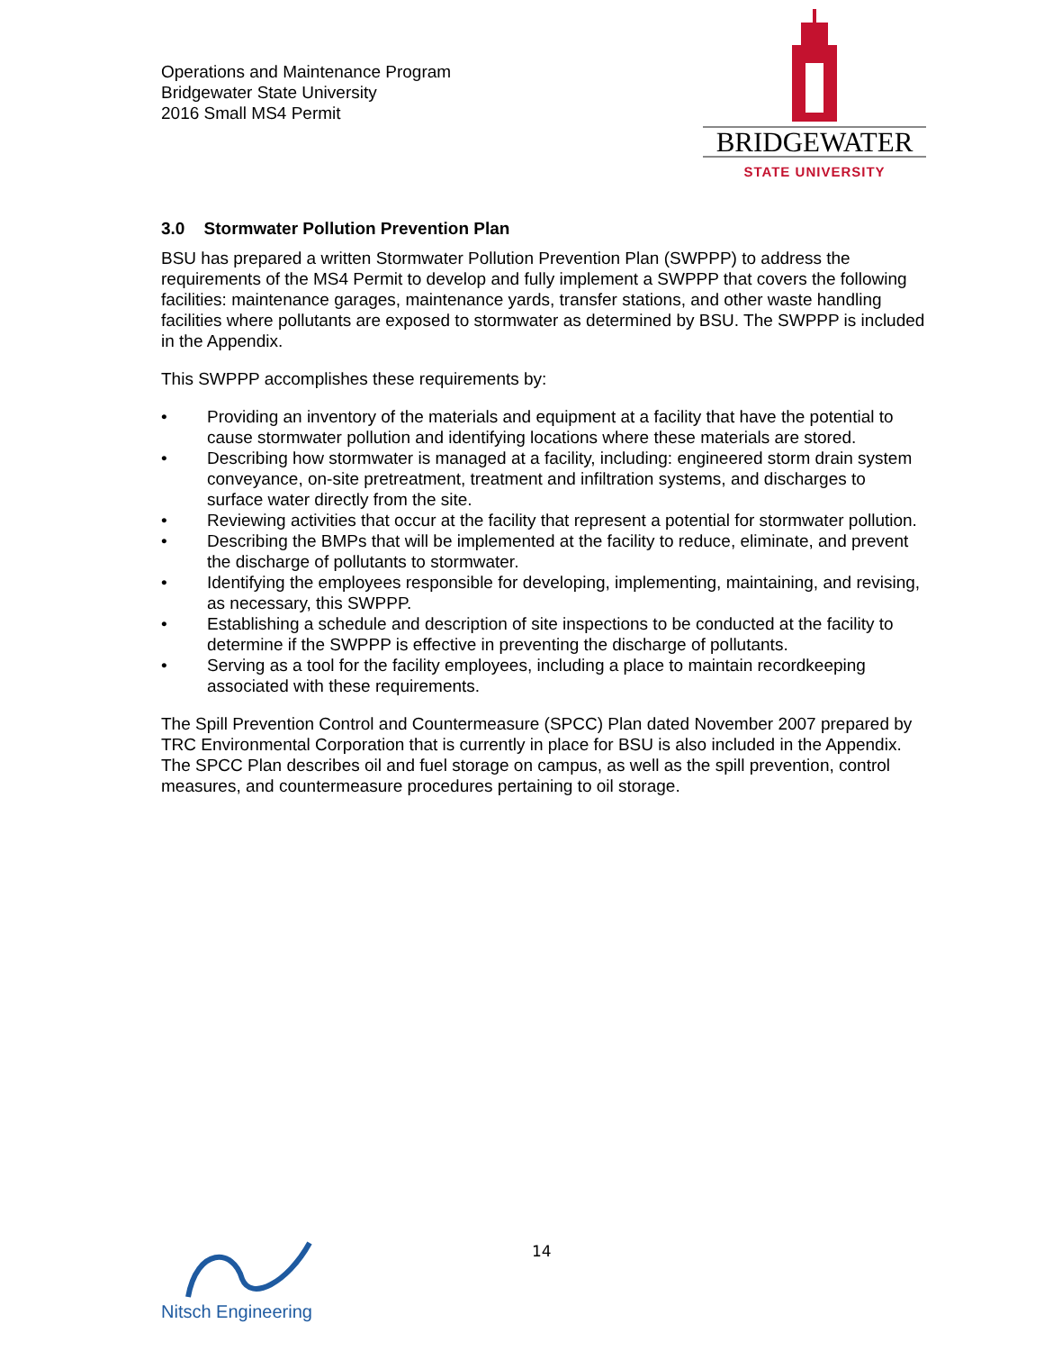Operations and Maintenance Program
Bridgewater State University
2016 Small MS4 Permit
BRIDGEWATER
STATE UNIVERSITY
3.0 Stormwater Pollution Prevention Plan
BSU has prepared a written Stormwater Pollution Prevention Plan (SWPPP) to address the requirements of the MS4 Permit to develop and fully implement a SWPPP that covers the following facilities: maintenance garages, maintenance yards, transfer stations, and other waste handling facilities where pollutants are exposed to stormwater as determined by BSU. The SWPPP is included in the Appendix.
This SWPPP accomplishes these requirements by:
• Providing an inventory of the materials and equipment at a facility that have the potential to cause stormwater pollution and identifying locations where these materials are stored.
• Describing how stormwater is managed at a facility, including: engineered storm drain system conveyance, on-site pretreatment, treatment and infiltration systems, and discharges to surface water directly from the site.
• Reviewing activities that occur at the facility that represent a potential for stormwater pollution.
• Describing the BMPs that will be implemented at the facility to reduce, eliminate, and prevent the discharge of pollutants to stormwater.
• Identifying the employees responsible for developing, implementing, maintaining, and revising, as necessary, this SWPPP.
• Establishing a schedule and description of site inspections to be conducted at the facility to determine if the SWPPP is effective in preventing the discharge of pollutants.
• Serving as a tool for the facility employees, including a place to maintain recordkeeping associated with these requirements.
The Spill Prevention Control and Countermeasure (SPCC) Plan dated November 2007 prepared by TRC Environmental Corporation that is currently in place for BSU is also included in the Appendix. The SPCC Plan describes oil and fuel storage on campus, as well as the spill prevention, control measures, and countermeasure procedures pertaining to oil storage.
14
Nitsch Engineering